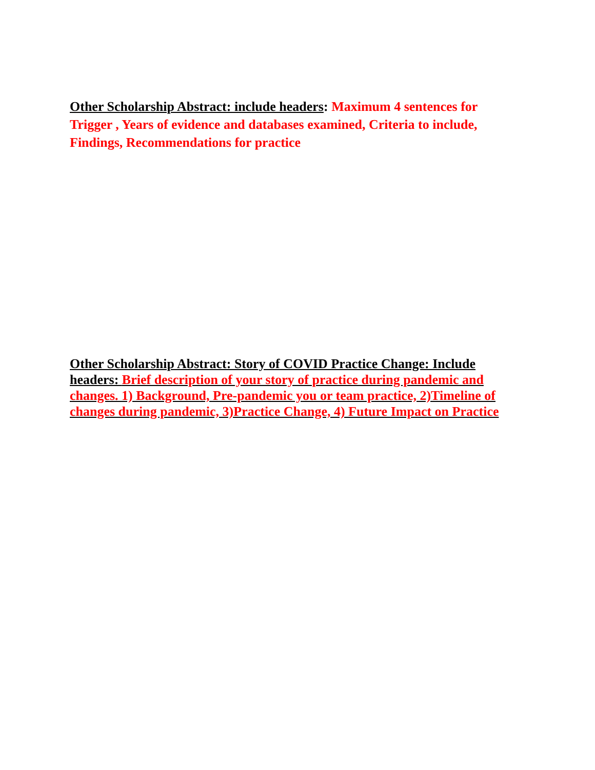Other Scholarship Abstract: include headers: Maximum 4 sentences for Trigger , Years of evidence and databases examined, Criteria to include, Findings, Recommendations for practice
Other Scholarship Abstract: Story of COVID Practice Change: Include headers: Brief description of your story of practice during pandemic and changes. 1) Background, Pre-pandemic you or team practice, 2)Timeline of changes during pandemic, 3)Practice Change, 4) Future Impact on Practice